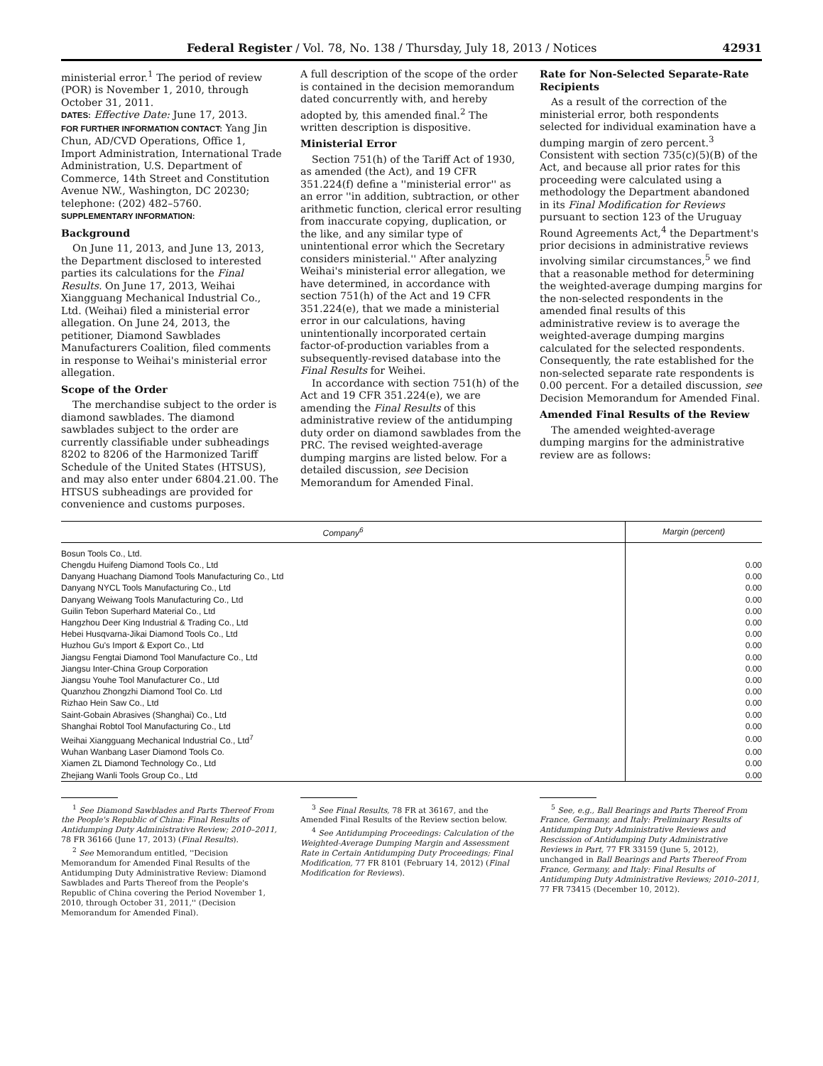Federal Register / Vol. 78, No. 138 / Thursday, July 18, 2013 / Notices 42931
ministerial error.<sup>1</sup> The period of review (POR) is November 1, 2010, through October 31, 2011.
DATES: Effective Date: June 17, 2013.
FOR FURTHER INFORMATION CONTACT: Yang Jin Chun, AD/CVD Operations, Office 1, Import Administration, International Trade Administration, U.S. Department of Commerce, 14th Street and Constitution Avenue NW., Washington, DC 20230; telephone: (202) 482–5760.
SUPPLEMENTARY INFORMATION:
Background
On June 11, 2013, and June 13, 2013, the Department disclosed to interested parties its calculations for the Final Results. On June 17, 2013, Weihai Xiangguang Mechanical Industrial Co., Ltd. (Weihai) filed a ministerial error allegation. On June 24, 2013, the petitioner, Diamond Sawblades Manufacturers Coalition, filed comments in response to Weihai's ministerial error allegation.
Scope of the Order
The merchandise subject to the order is diamond sawblades. The diamond sawblades subject to the order are currently classifiable under subheadings 8202 to 8206 of the Harmonized Tariff Schedule of the United States (HTSUS), and may also enter under 6804.21.00. The HTSUS subheadings are provided for convenience and customs purposes.
A full description of the scope of the order is contained in the decision memorandum dated concurrently with, and hereby adopted by, this amended final.<sup>2</sup> The written description is dispositive.
Ministerial Error
Section 751(h) of the Tariff Act of 1930, as amended (the Act), and 19 CFR 351.224(f) define a ''ministerial error'' as an error ''in addition, subtraction, or other arithmetic function, clerical error resulting from inaccurate copying, duplication, or the like, and any similar type of unintentional error which the Secretary considers ministerial.'' After analyzing Weihai's ministerial error allegation, we have determined, in accordance with section 751(h) of the Act and 19 CFR 351.224(e), that we made a ministerial error in our calculations, having unintentionally incorporated certain factor-of-production variables from a subsequently-revised database into the Final Results for Weihei.
In accordance with section 751(h) of the Act and 19 CFR 351.224(e), we are amending the Final Results of this administrative review of the antidumping duty order on diamond sawblades from the PRC. The revised weighted-average dumping margins are listed below. For a detailed discussion, see Decision Memorandum for Amended Final.
Rate for Non-Selected Separate-Rate Recipients
As a result of the correction of the ministerial error, both respondents selected for individual examination have a dumping margin of zero percent.<sup>3</sup> Consistent with section 735(c)(5)(B) of the Act, and because all prior rates for this proceeding were calculated using a methodology the Department abandoned in its Final Modification for Reviews pursuant to section 123 of the Uruguay Round Agreements Act,<sup>4</sup> the Department's prior decisions in administrative reviews involving similar circumstances,<sup>5</sup> we find that a reasonable method for determining the weighted-average dumping margins for the non-selected respondents in the amended final results of this administrative review is to average the weighted-average dumping margins calculated for the selected respondents. Consequently, the rate established for the non-selected separate rate respondents is 0.00 percent. For a detailed discussion, see Decision Memorandum for Amended Final.
Amended Final Results of the Review
The amended weighted-average dumping margins for the administrative review are as follows:
| Company<sup>6</sup> | Margin (percent) |
| --- | --- |
| Bosun Tools Co., Ltd. | |
| Chengdu Huifeng Diamond Tools Co., Ltd | 0.00 |
| Danyang Huachang Diamond Tools Manufacturing Co., Ltd | 0.00 |
| Danyang NYCL Tools Manufacturing Co., Ltd | 0.00 |
| Danyang Weiwang Tools Manufacturing Co., Ltd | 0.00 |
| Guilin Tebon Superhard Material Co., Ltd | 0.00 |
| Hangzhou Deer King Industrial & Trading Co., Ltd | 0.00 |
| Hebei Husqvarna-Jikai Diamond Tools Co., Ltd | 0.00 |
| Huzhou Gu's Import & Export Co., Ltd | 0.00 |
| Jiangsu Fengtai Diamond Tool Manufacture Co., Ltd | 0.00 |
| Jiangsu Inter-China Group Corporation | 0.00 |
| Jiangsu Youhe Tool Manufacturer Co., Ltd | 0.00 |
| Quanzhou Zhongzhi Diamond Tool Co. Ltd | 0.00 |
| Rizhao Hein Saw Co., Ltd | 0.00 |
| Saint-Gobain Abrasives (Shanghai) Co., Ltd | 0.00 |
| Shanghai Robtol Tool Manufacturing Co., Ltd | 0.00 |
| Weihai Xiangguang Mechanical Industrial Co., Ltd<sup>7</sup> | 0.00 |
| Wuhan Wanbang Laser Diamond Tools Co. | 0.00 |
| Xiamen ZL Diamond Technology Co., Ltd | 0.00 |
| Zhejiang Wanli Tools Group Co., Ltd | 0.00 |
<sup>1</sup> See Diamond Sawblades and Parts Thereof From the People's Republic of China: Final Results of Antidumping Duty Administrative Review; 2010–2011, 78 FR 36166 (June 17, 2013) (Final Results).
<sup>2</sup> See Memorandum entitled, ''Decision Memorandum for Amended Final Results of the Antidumping Duty Administrative Review: Diamond Sawblades and Parts Thereof from the People's Republic of China covering the Period November 1, 2010, through October 31, 2011,'' (Decision Memorandum for Amended Final).
<sup>3</sup> See Final Results, 78 FR at 36167, and the Amended Final Results of the Review section below.
<sup>4</sup> See Antidumping Proceedings: Calculation of the Weighted-Average Dumping Margin and Assessment Rate in Certain Antidumping Duty Proceedings; Final Modification, 77 FR 8101 (February 14, 2012) (Final Modification for Reviews).
<sup>5</sup> See, e.g., Ball Bearings and Parts Thereof From France, Germany, and Italy: Preliminary Results of Antidumping Duty Administrative Reviews and Rescission of Antidumping Duty Administrative Reviews in Part, 77 FR 33159 (June 5, 2012), unchanged in Ball Bearings and Parts Thereof From France, Germany, and Italy: Final Results of Antidumping Duty Administrative Reviews; 2010–2011, 77 FR 73415 (December 10, 2012).